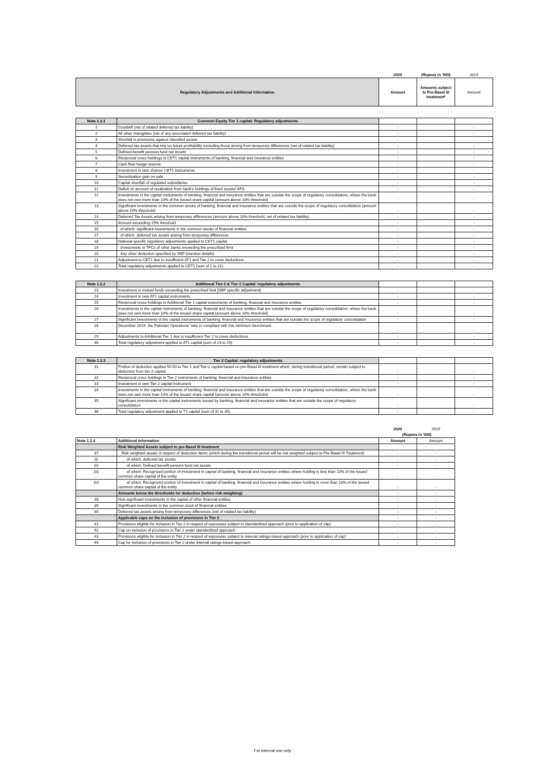| | | 2020 | (Rupees in '000) | 2019 |
| Regulatory Adjustments and Additional Information | | Amount | Amounts subject to Pre-Basel III treatment* | Amount |
| Note 1.2.1 | Common Equity Tier 1 capital: Regulatory adjustments | | | |
| 1 | Goodwill (net of related deferred tax liability) | - | | - |
| 2 | All other intangibles (net of any associated deferred tax liability) | - | | - |
| 3 | Shortfall in provisions against classified assets | - | | - |
| 4 | Deferred tax assets that rely on future profitability excluding those arising from temporary differences (net of related tax liability) | - | | - |
| 5 | Defined-benefit pension fund net assets | - | | - |
| 6 | Reciprocal cross holdings in CET1 capital instruments of banking, financial and insurance entities | - | | - |
| 7 | Cash flow hedge reserve | - | | - |
| 8 | Investment in own shares/ CET1 instruments | - | | - |
| 9 | Securitization gain on sale | - | | - |
| 10 | Capital shortfall of regulated subsidiaries | - | | - |
| 11 | Deficit on account of revaluation from bank's holdings of fixed assets/ AFS | - | | - |
| 12 | Investments in the capital instruments of banking, financial and insurance entities that are outside the scope of regulatory consolidation, where the bank does not own more than 10% of the issued share capital (amount above 10% threshold) | - | | - |
| 13 | Significant investments in the common stocks of banking, financial and insurance entities that are outside the scope of regulatory consolidation (amount above 10% threshold) | - | | - |
| 14 | Deferred Tax Assets arising from temporary differences (amount above 10% threshold, net of related tax liability) | - | | - |
| 15 | Amount exceeding 15% threshold | - | | - |
| 16 | of which: significant investments in the common stocks of financial entities | - | | - |
| 17 | of which: deferred tax assets arising from temporary differences | - | | - |
| 18 | National specific regulatory adjustments applied to CET1 capital | - | | - |
| 19 | Investments in TFCs of other banks exceeding the prescribed limit | - | | - |
| 20 | Any other deduction specified by SBP (mention details) | - | | - |
| 21 | Adjustment to CET1 due to insufficient AT1 and Tier 2 to cover deductions | - | | - |
| 22 | Total regulatory adjustments applied to CET1 (sum of 1 to 21) | - | | - |
| Note 1.2.2 | Additional Tier-1 & Tier-1 Capital: regulatory adjustments | | | |
| 23 | Investment in mutual funds exceeding the prescribed limit [SBP specific adjustment] | - | | - |
| 24 | Investment in own AT1 capital instruments | - | | - |
| 25 | Reciprocal cross holdings in Additional Tier 1 capital instruments of banking, financial and insurance entities | - | | - |
| 26 | Investments in the capital instruments of banking, financial and insurance entities that are outside the scope of regulatory consolidation, where the bank does not own more than 10% of the issued share capital (amount above 10% threshold) | - | | - |
| 27 | Significant investments in the capital instruments of banking, financial and insurance entities that are outside the scope of regulatory consolidation | - | | - |
| 28 | December 2019. the Pakistan Operations' ratio is compliant with this minimum benchmark. | - | | - |
| 29 | Adjustments to Additional Tier 1 due to insufficient Tier 2 to cover deductions | - | | - |
| 30 | Total regulatory adjustment applied to AT1 capital (sum of 23 to 29) | - | | - |
| Note 1.2.3 | Tier 2 Capital: regulatory adjustments | | | |
| 31 | Portion of deduction applied 50:50 to Tier-1 and Tier-2 capital based on pre-Basel III treatment which, during transitional period, remain subject to deduction from tier-2 capital | - | | - |
| 32 | Reciprocal cross holdings in Tier 2 instruments of banking, financial and insurance entities | - | | - |
| 33 | Investment in own Tier 2 capital instrument | - | | - |
| 34 | Investments in the capital instruments of banking, financial and insurance entities that are outside the scope of regulatory consolidation, where the bank does not own more than 10% of the issued share capital (amount above 10% threshold) | - | | - |
| 35 | Significant investments in the capital instruments issued by banking, financial and insurance entities that are outside the scope of regulatory consolidation | - | | - |
| 36 | Total regulatory adjustment applied to T2 capital (sum of 31 to 35) | - | | - |
| | | 2020 | 2019 |
| | | (Rupees in '000) | |
| Note 1.2.4 | Additional Information | Amount | Amount |
| | Risk Weighted Assets subject to pre-Basel III treatment | | |
| 37 | Risk weighted assets in respect of deduction items (which during the transitional period will be risk weighted subject to Pre-Basel III Treatment) | - | - |
| (i) | of which: deferred tax assets | - | - |
| (ii) | of which: Defined-benefit pension fund net assets | - | - |
| (iii) | of which: Recognized portion of investment in capital of banking, financial and insurance entities where holding is less than 10% of the issued common share capital of the entity | - | - |
| (iv) | of which: Recognized portion of investment in capital of banking, financial and insurance entities where holding is more than 10% of the issued common share capital of the entity | - | - |
| | Amounts below the thresholds for deduction (before risk weighting) | - | - |
| 38 | Non-significant investments in the capital of other financial entities | - | - |
| 39 | Significant investments in the common stock of financial entities | - | - |
| 40 | Deferred tax assets arising from temporary differences (net of related tax liability) | - | - |
| | Applicable caps on the inclusion of provisions in Tier 2 | - | - |
| 41 | Provisions eligible for inclusion in Tier 2 in respect of exposures subject to standardized approach (prior to application of cap) | - | - |
| 42 | Cap on inclusion of provisions in Tier 2 under standardized approach | - | - |
| 43 | Provisions eligible for inclusion in Tier 2 in respect of exposures subject to internal ratings-based approach (prior to application of cap) | - | - |
| 44 | Cap for inclusion of provisions in Tier 2 under internal ratings-based approach | - | - |
For internal use only